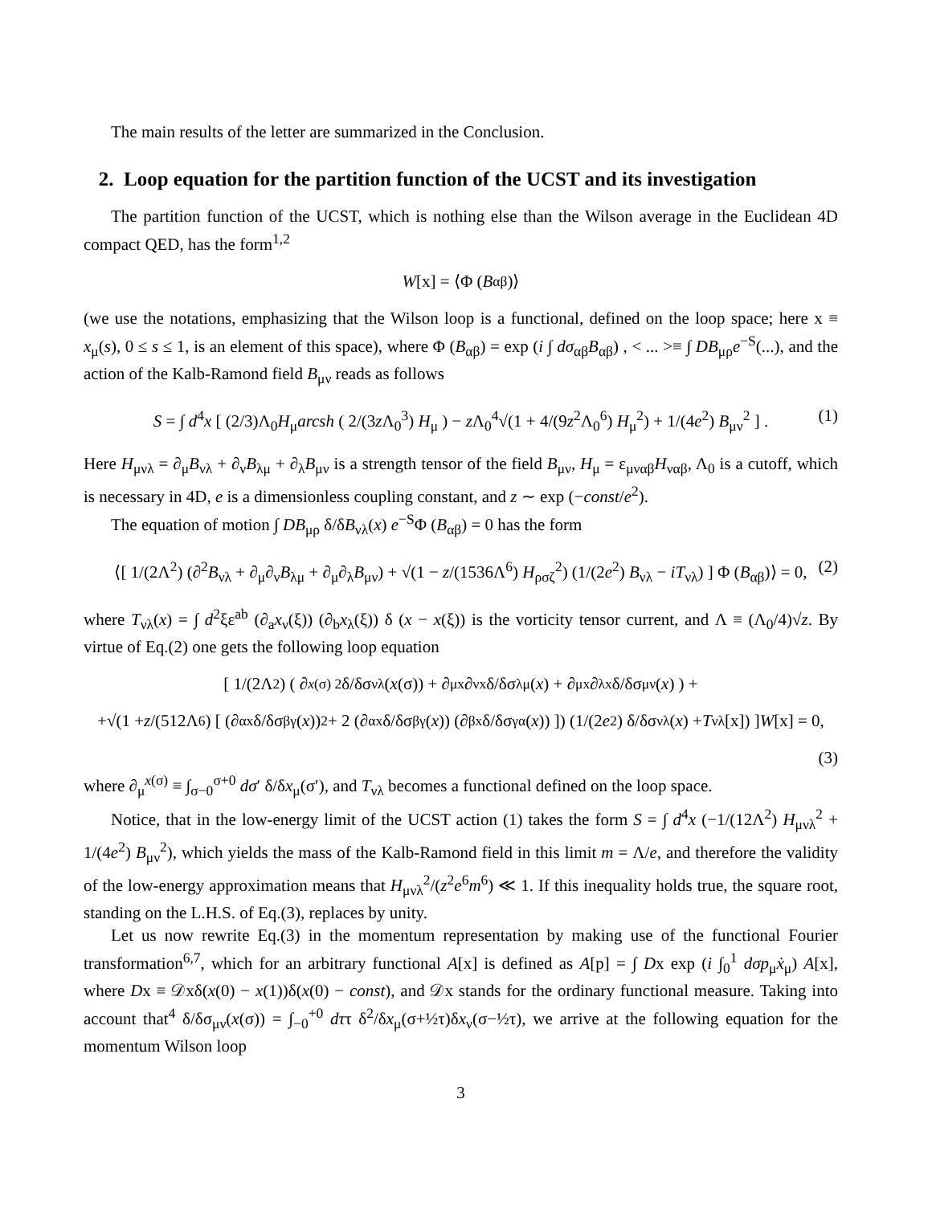The main results of the letter are summarized in the Conclusion.
2. Loop equation for the partition function of the UCST and its investigation
The partition function of the UCST, which is nothing else than the Wilson average in the Euclidean 4D compact QED, has the form<sup>1,2</sup>
W [x] = ⟨Φ (B<sub>αβ</sub>)⟩
(we use the notations, emphasizing that the Wilson loop is a functional, defined on the loop space; here x ≡ x<sub>μ</sub>(s), 0 ≤ s ≤ 1, is an element of this space), where Φ (B<sub>αβ</sub>) = exp (i ∫ dσ<sub>αβ</sub>B<sub>αβ</sub>) , < ... >≡ ∫ DB<sub>μρ</sub>e<sup>−S</sup>(...), and the action of the Kalb-Ramond field B<sub>μν</sub> reads as follows
S = ∫ d<sup>4</sup>x [ (2/3)Λ<sub>0</sub>H<sub>μ</sub>arcsh ( 2/(3z Λ<sub>0</sub><sup>3</sup>) H<sub>μ</sub> ) − z Λ<sub>0</sub><sup>4</sup>√(1 + 4/(9z<sup>2</sup>Λ<sub>0</sub><sup>6</sup>) H<sub>μ</sub><sup>2</sup>) + 1/(4e<sup>2</sup>) B<sub>μν</sub><sup>2</sup> ] . (1)
Here H<sub>μνλ</sub> = ∂<sub>μ</sub>B<sub>νλ</sub> + ∂<sub>ν</sub>B<sub>λμ</sub> + ∂<sub>λ</sub>B<sub>μν</sub> is a strength tensor of the field B<sub>μν</sub>, H<sub>μ</sub> = ε<sub>μναβ</sub>H<sub>ναβ</sub>, Λ<sub>0</sub> is a cutoff, which is necessary in 4D, e is a dimensionless coupling constant, and z ∼ exp (−const/e<sup>2</sup>).
The equation of motion ∫ DB<sub>μρ</sub> δ/δB<sub>νλ</sub>(x) e<sup>−S</sup>Φ (B<sub>αβ</sub>) = 0 has the form
⟨[ 1/(2Λ<sup>2</sup>) (∂<sup>2</sup>B<sub>νλ</sub> + ∂<sub>μ</sub>∂<sub>ν</sub>B<sub>λμ</sub> + ∂<sub>μ</sub>∂<sub>λ</sub>B<sub>μν</sub>) + √(1 − z/(1536Λ<sup>6</sup>) H<sub>ρσζ</sub><sup>2</sup>) (1/(2e<sup>2</sup>) B<sub>νλ</sub> − iT<sub>νλ</sub>) ] Φ (B<sub>αβ</sub>)⟩ = 0, (2)
where T<sub>νλ</sub>(x) = ∫ d<sup>2</sup>ξε<sup>ab</sup> (∂<sub>a</sub>x<sub>ν</sub>(ξ)) (∂<sub>b</sub>x<sub>λ</sub>(ξ)) δ (x − x(ξ)) is the vorticity tensor current, and Λ ≡ (Λ<sub>0</sub>/4)√z. By virtue of Eq.(2) one gets the following loop equation
[ 1/(2Λ<sup>2</sup>) ( ∂<sup>x(σ) 2</sup> δ/δσ<sub>νλ</sub>(x (σ)) + ∂<sub>μ</sub><sup>x</sup>∂<sub>ν</sub><sup>x</sup> δ/δσ<sub>λμ</sub>(x) + ∂<sub>μ</sub><sup>x</sup>∂<sub>λ</sub><sup>x</sup> δ/δσ<sub>μν</sub>(x) ) +
+√(1 + z /(512Λ<sup>6</sup>) [ (∂<sub>α</sub><sup>x</sup> δ/δσ<sub>βγ</sub>(x))<sup>2</sup> + 2 (∂<sub>α</sub><sup>x</sup> δ/δσ<sub>βγ</sub>(x)) (∂<sub>β</sub><sup>x</sup> δ/δσ<sub>γα</sub>(x)) ]) (1/(2 e<sup>2</sup>) δ/δσ<sub>νλ</sub>(x) + T<sub>νλ</sub>[x]) ] W [x] = 0,
(3)
where ∂<sub>μ</sub><sup>x(σ)</sup> ≡ ∫<sub>σ−0</sub><sup>σ+0</sup> dσ′ δ/δx<sub>μ</sub>(σ′), and T<sub>νλ</sub> becomes a functional defined on the loop space.
Notice, that in the low-energy limit of the UCST action (1) takes the form S = ∫ d<sup>4</sup>x (−1/(12Λ<sup>2</sup>) H<sub>μνλ</sub><sup>2</sup> + 1/(4e<sup>2</sup>) B<sub>μν</sub><sup>2</sup>), which yields the mass of the Kalb-Ramond field in this limit m = Λ/e, and therefore the validity of the low-energy approximation means that H<sub>μνλ</sub><sup>2</sup>/(z<sup>2</sup>e<sup>6</sup>m<sup>6</sup>) ≪ 1. If this inequality holds true, the square root, standing on the L.H.S. of Eq.(3), replaces by unity.
Let us now rewrite Eq.(3) in the momentum representation by making use of the functional Fourier transformation<sup>6,7</sup>, which for an arbitrary functional A[x] is defined as A[p] = ∫ Dx exp (i ∫<sub>0</sub><sup>1</sup> dσp<sub>μ</sub>ẋ<sub>μ</sub>) A[x], where Dx ≡ 𝒟xδ(x(0) − x(1))δ(x(0) − const), and 𝒟x stands for the ordinary functional measure. Taking into account that<sup>4</sup> δ/δσ<sub>μν</sub>(x(σ)) = ∫<sub>−0</sub><sup>+0</sup> dττ δ<sup>2</sup>/δx<sub>μ</sub>(σ+½τ)δx<sub>ν</sub>(σ−½τ), we arrive at the following equation for the momentum Wilson loop
3